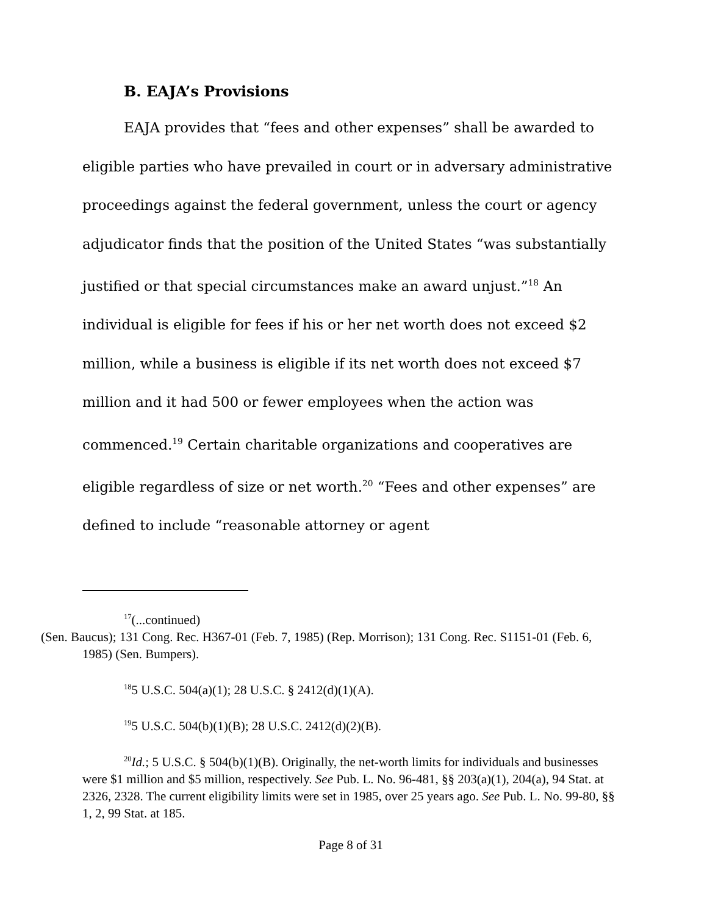B. EAJA’s Provisions
EAJA provides that “fees and other expenses” shall be awarded to eligible parties who have prevailed in court or in adversary administrative proceedings against the federal government, unless the court or agency adjudicator finds that the position of the United States “was substantially justified or that special circumstances make an award unjust.”<sup>18</sup> An individual is eligible for fees if his or her net worth does not exceed $2 million, while a business is eligible if its net worth does not exceed $7 million and it had 500 or fewer employees when the action was commenced.<sup>19</sup> Certain charitable organizations and cooperatives are eligible regardless of size or net worth.<sup>20</sup> “Fees and other expenses” are defined to include “reasonable attorney or agent
<sup>17</sup> (...continued)
(Sen. Baucus); 131 Cong. Rec. H367-01 (Feb. 7, 1985) (Rep. Morrison); 131 Cong. Rec. S1151-01 (Feb. 6, 1985) (Sen. Bumpers).
<sup>18</sup> 5 U.S.C. 504(a)(1); 28 U.S.C. § 2412(d)(1)(A).
<sup>19</sup> 5 U.S.C. 504(b)(1)(B); 28 U.S.C. 2412(d)(2)(B).
<sup>20</sup> Id.; 5 U.S.C. § 504(b)(1)(B). Originally, the net-worth limits for individuals and businesses were $1 million and $5 million, respectively. See Pub. L. No. 96-481, §§ 203(a)(1), 204(a), 94 Stat. at 2326, 2328. The current eligibility limits were set in 1985, over 25 years ago. See Pub. L. No. 99-80, §§ 1, 2, 99 Stat. at 185.
Page 8 of 31